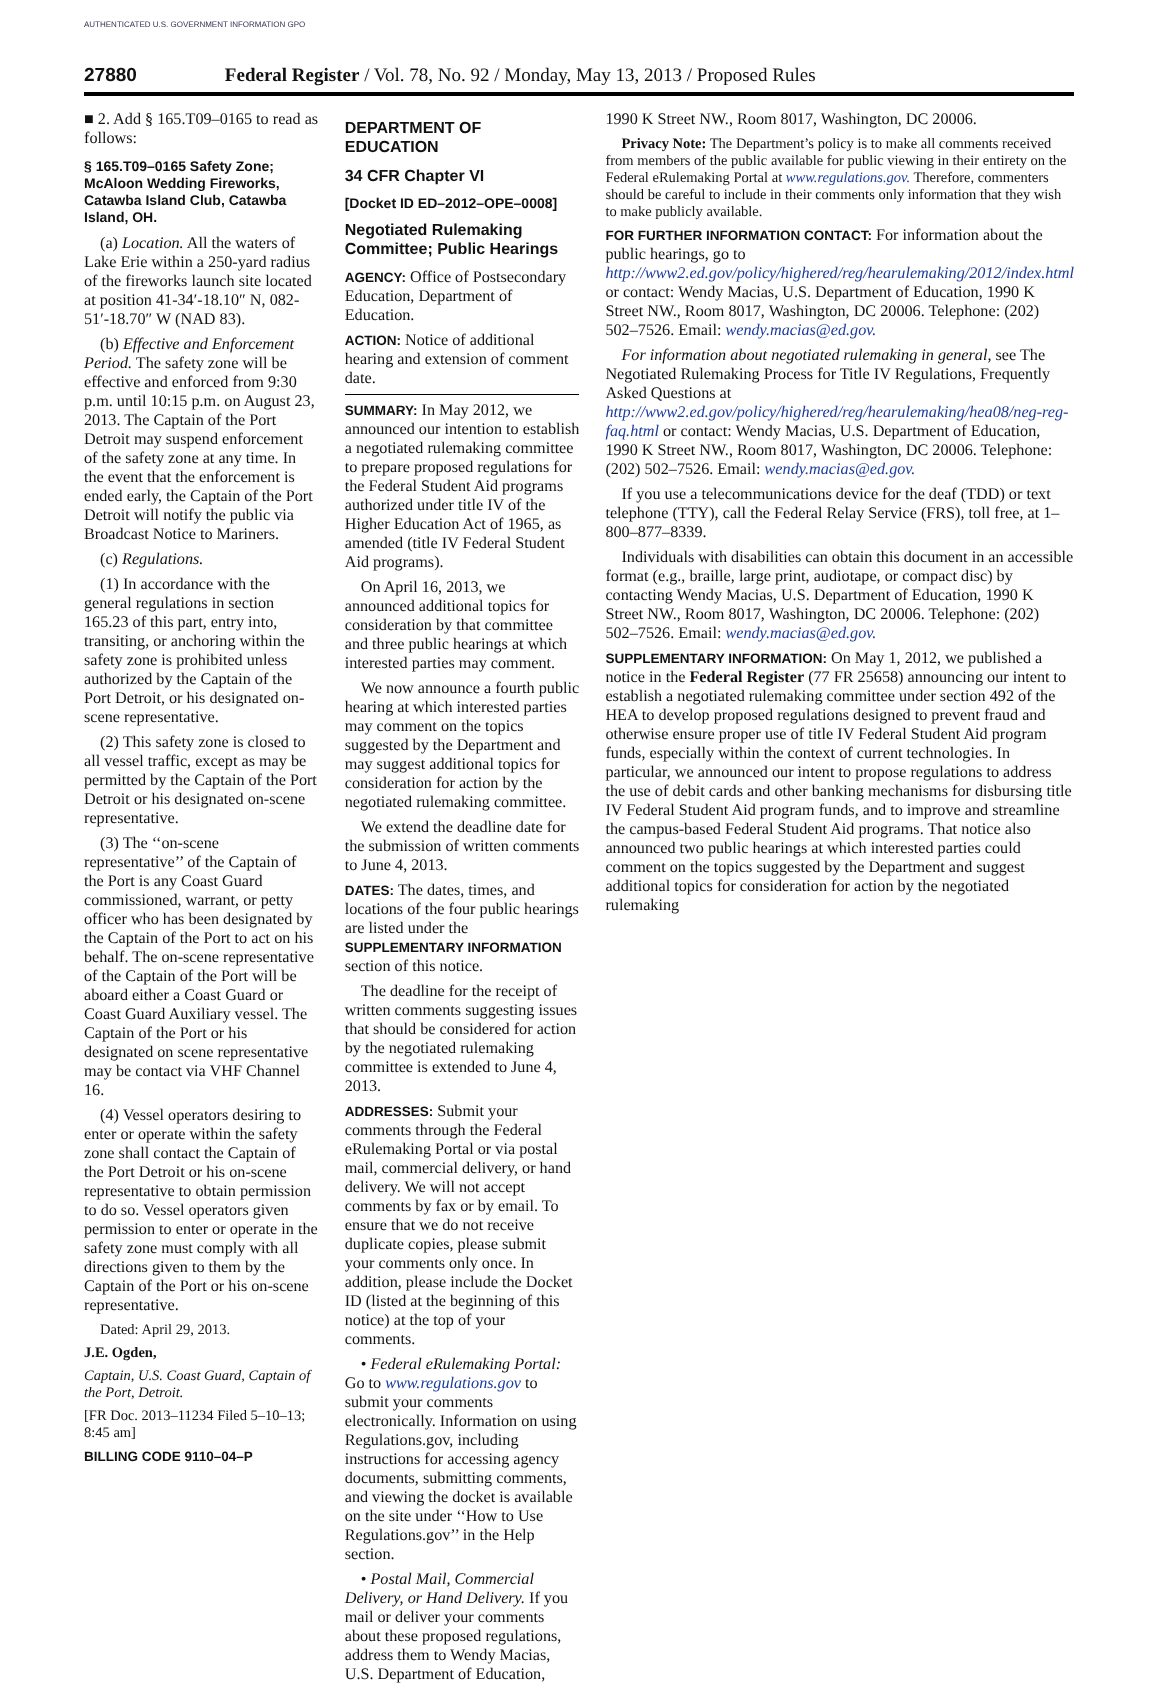AUTHENTICATED U.S. GOVERNMENT INFORMATION GPO
27880 Federal Register / Vol. 78, No. 92 / Monday, May 13, 2013 / Proposed Rules
■ 2. Add § 165.T09–0165 to read as follows:
§ 165.T09–0165 Safety Zone; McAloon Wedding Fireworks, Catawba Island Club, Catawba Island, OH.
(a) Location. All the waters of Lake Erie within a 250-yard radius of the fireworks launch site located at position 41-34′-18.10″ N, 082-51′-18.70″ W (NAD 83).
(b) Effective and Enforcement Period. The safety zone will be effective and enforced from 9:30 p.m. until 10:15 p.m. on August 23, 2013. The Captain of the Port Detroit may suspend enforcement of the safety zone at any time. In the event that the enforcement is ended early, the Captain of the Port Detroit will notify the public via Broadcast Notice to Mariners.
(c) Regulations.
(1) In accordance with the general regulations in section 165.23 of this part, entry into, transiting, or anchoring within the safety zone is prohibited unless authorized by the Captain of the Port Detroit, or his designated on-scene representative.
(2) This safety zone is closed to all vessel traffic, except as may be permitted by the Captain of the Port Detroit or his designated on-scene representative.
(3) The ‘‘on-scene representative’’ of the Captain of the Port is any Coast Guard commissioned, warrant, or petty officer who has been designated by the Captain of the Port to act on his behalf. The on-scene representative of the Captain of the Port will be aboard either a Coast Guard or Coast Guard Auxiliary vessel. The Captain of the Port or his designated on scene representative may be contact via VHF Channel 16.
(4) Vessel operators desiring to enter or operate within the safety zone shall contact the Captain of the Port Detroit or his on-scene representative to obtain permission to do so. Vessel operators given permission to enter or operate in the safety zone must comply with all directions given to them by the Captain of the Port or his on-scene representative.
Dated: April 29, 2013.
J.E. Ogden,
Captain, U.S. Coast Guard, Captain of the Port, Detroit.
[FR Doc. 2013–11234 Filed 5–10–13; 8:45 am]
BILLING CODE 9110–04–P
DEPARTMENT OF EDUCATION
34 CFR Chapter VI
[Docket ID ED–2012–OPE–0008]
Negotiated Rulemaking Committee; Public Hearings
AGENCY: Office of Postsecondary Education, Department of Education.
ACTION: Notice of additional hearing and extension of comment date.
SUMMARY: In May 2012, we announced our intention to establish a negotiated rulemaking committee to prepare proposed regulations for the Federal Student Aid programs authorized under title IV of the Higher Education Act of 1965, as amended (title IV Federal Student Aid programs).
On April 16, 2013, we announced additional topics for consideration by that committee and three public hearings at which interested parties may comment.
We now announce a fourth public hearing at which interested parties may comment on the topics suggested by the Department and may suggest additional topics for consideration for action by the negotiated rulemaking committee.
We extend the deadline date for the submission of written comments to June 4, 2013.
DATES: The dates, times, and locations of the four public hearings are listed under the SUPPLEMENTARY INFORMATION section of this notice.
The deadline for the receipt of written comments suggesting issues that should be considered for action by the negotiated rulemaking committee is extended to June 4, 2013.
ADDRESSES: Submit your comments through the Federal eRulemaking Portal or via postal mail, commercial delivery, or hand delivery. We will not accept comments by fax or by email. To ensure that we do not receive duplicate copies, please submit your comments only once. In addition, please include the Docket ID (listed at the beginning of this notice) at the top of your comments.
• Federal eRulemaking Portal: Go to www.regulations.gov to submit your comments electronically. Information on using Regulations.gov, including instructions for accessing agency documents, submitting comments, and viewing the docket is available on the site under ‘‘How to Use Regulations.gov’’ in the Help section.
• Postal Mail, Commercial Delivery, or Hand Delivery. If you mail or deliver your comments about these proposed regulations, address them to Wendy Macias, U.S. Department of Education,
1990 K Street NW., Room 8017, Washington, DC 20006.
Privacy Note: The Department’s policy is to make all comments received from members of the public available for public viewing in their entirety on the Federal eRulemaking Portal at www.regulations.gov. Therefore, commenters should be careful to include in their comments only information that they wish to make publicly available.
FOR FURTHER INFORMATION CONTACT: For information about the public hearings, go to http://www2.ed.gov/policy/highered/reg/hearulemaking/2012/index.html or contact: Wendy Macias, U.S. Department of Education, 1990 K Street NW., Room 8017, Washington, DC 20006. Telephone: (202) 502–7526. Email: wendy.macias@ed.gov.
For information about negotiated rulemaking in general, see The Negotiated Rulemaking Process for Title IV Regulations, Frequently Asked Questions at http://www2.ed.gov/policy/highered/reg/hearulemaking/hea08/neg-reg-faq.html or contact: Wendy Macias, U.S. Department of Education, 1990 K Street NW., Room 8017, Washington, DC 20006. Telephone: (202) 502–7526. Email: wendy.macias@ed.gov.
If you use a telecommunications device for the deaf (TDD) or text telephone (TTY), call the Federal Relay Service (FRS), toll free, at 1–800–877–8339.
Individuals with disabilities can obtain this document in an accessible format (e.g., braille, large print, audiotape, or compact disc) by contacting Wendy Macias, U.S. Department of Education, 1990 K Street NW., Room 8017, Washington, DC 20006. Telephone: (202) 502–7526. Email: wendy.macias@ed.gov.
SUPPLEMENTARY INFORMATION: On May 1, 2012, we published a notice in the Federal Register (77 FR 25658) announcing our intent to establish a negotiated rulemaking committee under section 492 of the HEA to develop proposed regulations designed to prevent fraud and otherwise ensure proper use of title IV Federal Student Aid program funds, especially within the context of current technologies. In particular, we announced our intent to propose regulations to address the use of debit cards and other banking mechanisms for disbursing title IV Federal Student Aid program funds, and to improve and streamline the campus-based Federal Student Aid programs. That notice also announced two public hearings at which interested parties could comment on the topics suggested by the Department and suggest additional topics for consideration for action by the negotiated rulemaking